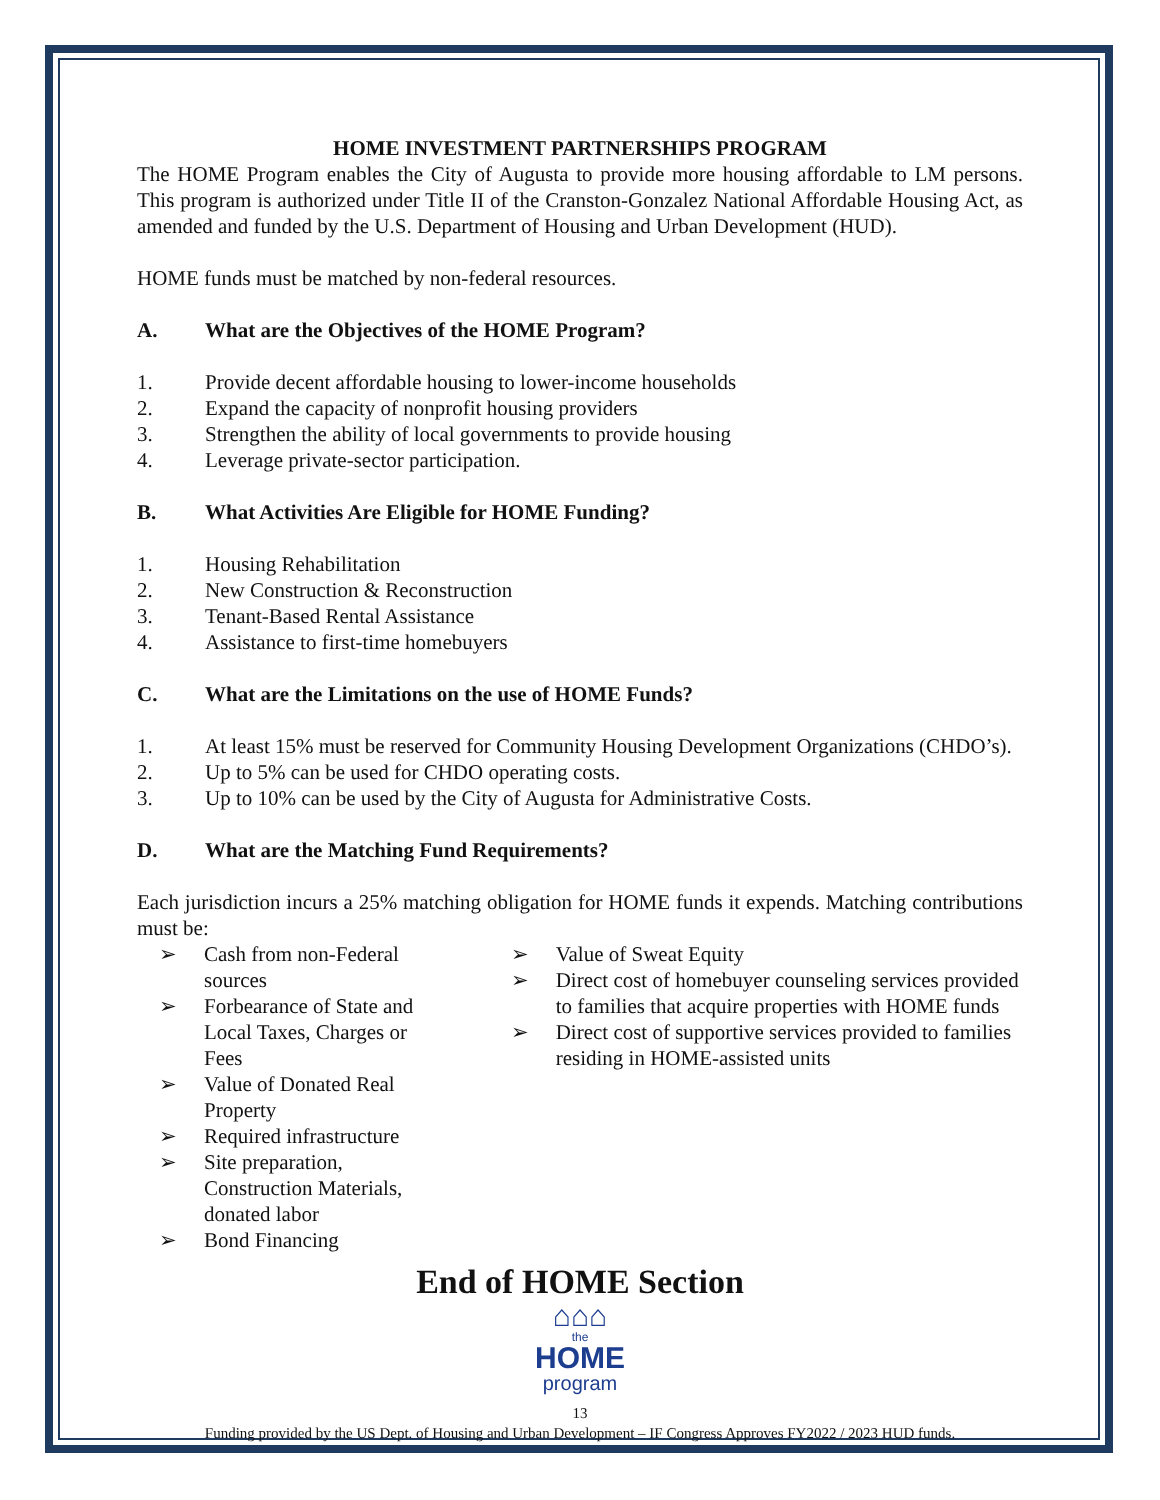HOME INVESTMENT PARTNERSHIPS PROGRAM
The HOME Program enables the City of Augusta to provide more housing affordable to LM persons. This program is authorized under Title II of the Cranston-Gonzalez National Affordable Housing Act, as amended and funded by the U.S. Department of Housing and Urban Development (HUD).
HOME funds must be matched by non-federal resources.
A. What are the Objectives of the HOME Program?
1. Provide decent affordable housing to lower-income households
2. Expand the capacity of nonprofit housing providers
3. Strengthen the ability of local governments to provide housing
4. Leverage private-sector participation.
B. What Activities Are Eligible for HOME Funding?
1. Housing Rehabilitation
2. New Construction & Reconstruction
3. Tenant-Based Rental Assistance
4. Assistance to first-time homebuyers
C. What are the Limitations on the use of HOME Funds?
1. At least 15% must be reserved for Community Housing Development Organizations (CHDO’s).
2. Up to 5% can be used for CHDO operating costs.
3. Up to 10% can be used by the City of Augusta for Administrative Costs.
D. What are the Matching Fund Requirements?
Each jurisdiction incurs a 25% matching obligation for HOME funds it expends. Matching contributions must be:
➢ Cash from non-Federal sources
➢ Forbearance of State and Local Taxes, Charges or Fees
➢ Value of Donated Real Property
➢ Required infrastructure
➢ Site preparation, Construction Materials, donated labor
➢ Bond Financing
➢ Value of Sweat Equity
➢ Direct cost of homebuyer counseling services provided to families that acquire properties with HOME funds
➢ Direct cost of supportive services provided to families residing in HOME-assisted units
End of HOME Section
⌂⌂⌂
the
HOME
program
13
Funding provided by the US Dept. of Housing and Urban Development – IF Congress Approves FY2022 / 2023 HUD funds.